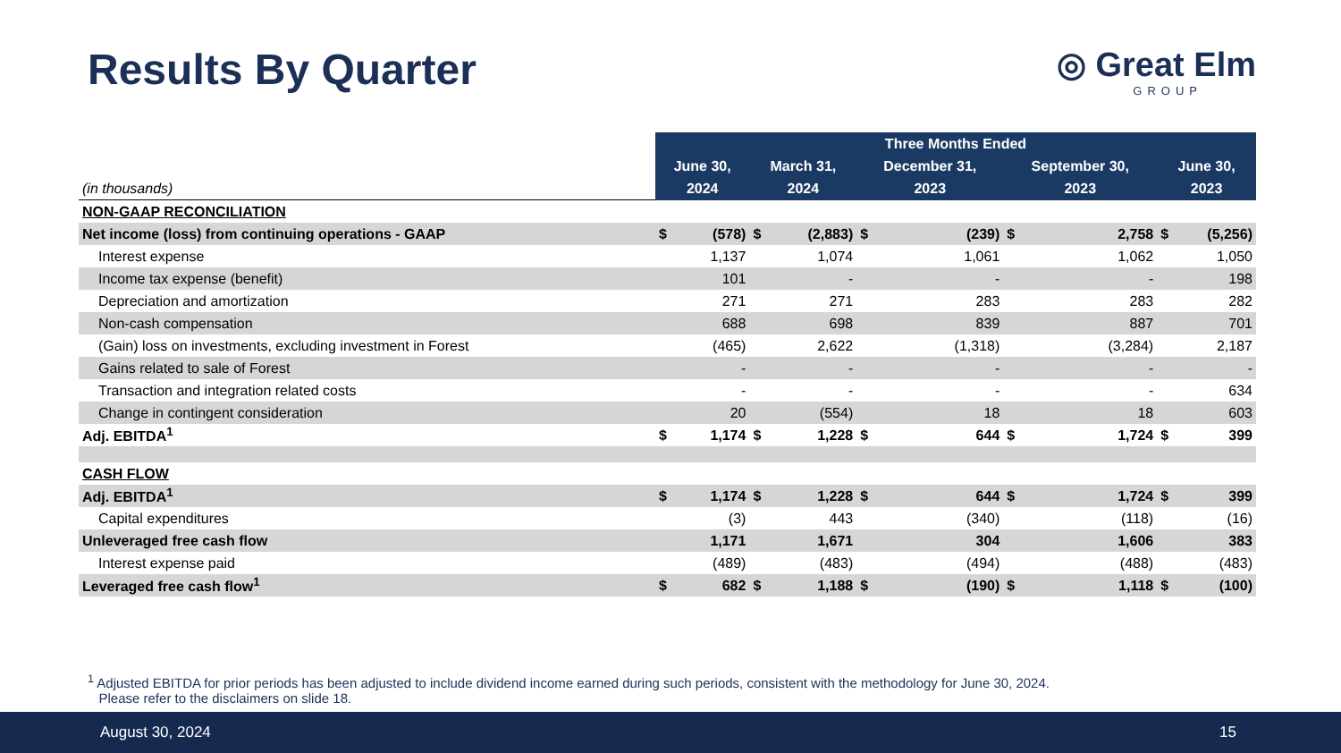Results By Quarter
◎ Great Elm
GROUP
| | Three Months Ended | | | | | | | | | |
| | June 30, | | March 31, | | December 31, | | September 30, | | June 30, | |
| (in thousands) | 2024 | | 2024 | | 2023 | | 2023 | | 2023 | |
| NON-GAAP RECONCILIATION | | | | | | | | | | |
| Net income (loss) from continuing operations - GAAP | $ | (578) | $ | (2,883) | $ | (239) | $ | 2,758 | $ | (5,256) |
| Interest expense | | 1,137 | | 1,074 | | 1,061 | | 1,062 | | 1,050 |
| Income tax expense (benefit) | | 101 | | - | | - | | - | | 198 |
| Depreciation and amortization | | 271 | | 271 | | 283 | | 283 | | 282 |
| Non-cash compensation | | 688 | | 698 | | 839 | | 887 | | 701 |
| (Gain) loss on investments, excluding investment in Forest | | (465) | | 2,622 | | (1,318) | | (3,284) | | 2,187 |
| Gains related to sale of Forest | | - | | - | | - | | - | | - |
| Transaction and integration related costs | | - | | - | | - | | - | | 634 |
| Change in contingent consideration | | 20 | | (554) | | 18 | | 18 | | 603 |
| Adj. EBITDA<sup>1</sup> | $ | 1,174 | $ | 1,228 | $ | 644 | $ | 1,724 | $ | 399 |
| CASH FLOW | | | | | | | | | | |
| Adj. EBITDA<sup>1</sup> | $ | 1,174 | $ | 1,228 | $ | 644 | $ | 1,724 | $ | 399 |
| Capital expenditures | | (3) | | 443 | | (340) | | (118) | | (16) |
| Unleveraged free cash flow | | 1,171 | | 1,671 | | 304 | | 1,606 | | 383 |
| Interest expense paid | | (489) | | (483) | | (494) | | (488) | | (483) |
| Leveraged free cash flow<sup>1</sup> | $ | 682 | $ | 1,188 | $ | (190) | $ | 1,118 | $ | (100) |
<sup>1</sup> Adjusted EBITDA for prior periods has been adjusted to include dividend income earned during such periods, consistent with the methodology for June 30, 2024.
Please refer to the disclaimers on slide 18.
August 30, 2024 15